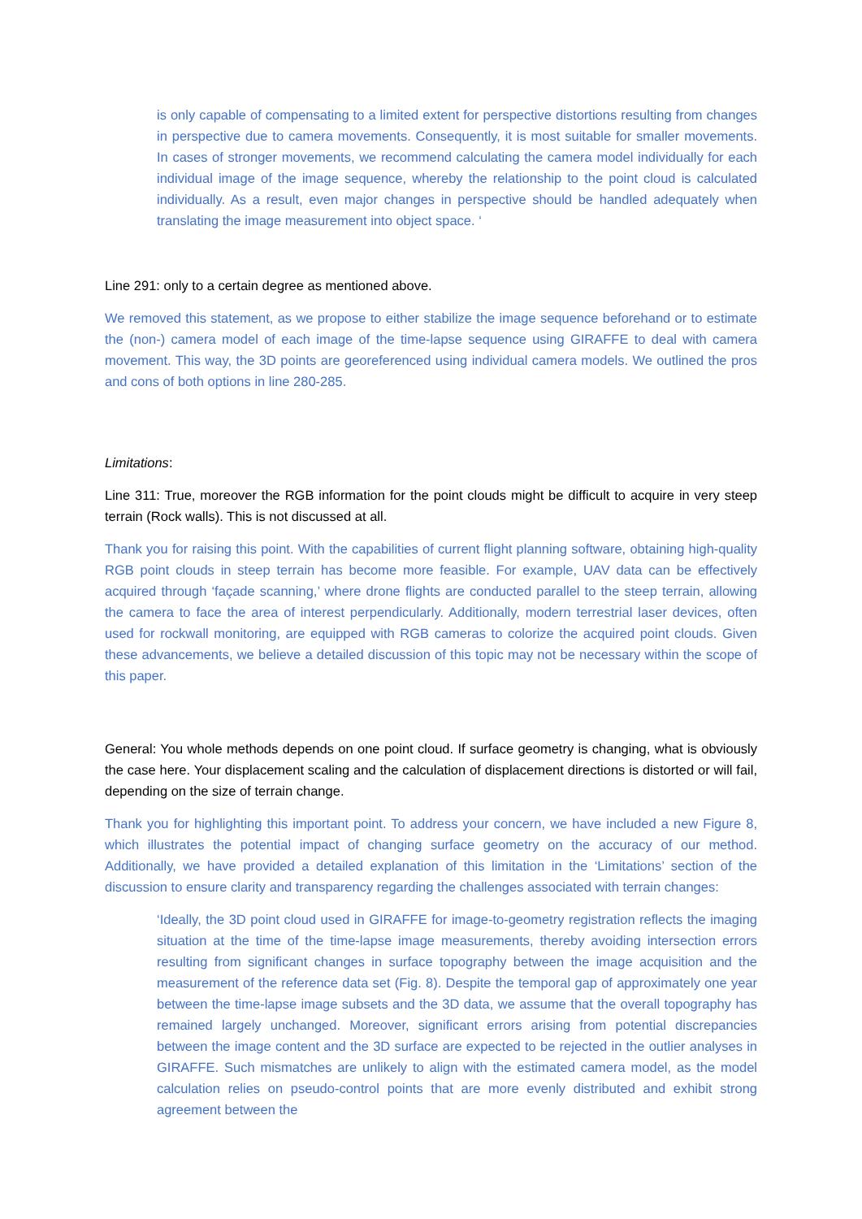is only capable of compensating to a limited extent for perspective distortions resulting from changes in perspective due to camera movements. Consequently, it is most suitable for smaller movements. In cases of stronger movements, we recommend calculating the camera model individually for each individual image of the image sequence, whereby the relationship to the point cloud is calculated individually. As a result, even major changes in perspective should be handled adequately when translating the image measurement into object space. ‘
Line 291: only to a certain degree as mentioned above.
We removed this statement, as we propose to either stabilize the image sequence beforehand or to estimate the (non-) camera model of each image of the time-lapse sequence using GIRAFFE to deal with camera movement. This way, the 3D points are georeferenced using individual camera models. We outlined the pros and cons of both options in line 280-285.
Limitations:
Line 311: True, moreover the RGB information for the point clouds might be difficult to acquire in very steep terrain (Rock walls). This is not discussed at all.
Thank you for raising this point. With the capabilities of current flight planning software, obtaining high-quality RGB point clouds in steep terrain has become more feasible. For example, UAV data can be effectively acquired through ‘façade scanning,’ where drone flights are conducted parallel to the steep terrain, allowing the camera to face the area of interest perpendicularly. Additionally, modern terrestrial laser devices, often used for rockwall monitoring, are equipped with RGB cameras to colorize the acquired point clouds. Given these advancements, we believe a detailed discussion of this topic may not be necessary within the scope of this paper.
General: You whole methods depends on one point cloud. If surface geometry is changing, what is obviously the case here. Your displacement scaling and the calculation of displacement directions is distorted or will fail, depending on the size of terrain change.
Thank you for highlighting this important point. To address your concern, we have included a new Figure 8, which illustrates the potential impact of changing surface geometry on the accuracy of our method. Additionally, we have provided a detailed explanation of this limitation in the ‘Limitations’ section of the discussion to ensure clarity and transparency regarding the challenges associated with terrain changes:
‘Ideally, the 3D point cloud used in GIRAFFE for image-to-geometry registration reflects the imaging situation at the time of the time-lapse image measurements, thereby avoiding intersection errors resulting from significant changes in surface topography between the image acquisition and the measurement of the reference data set (Fig. 8). Despite the temporal gap of approximately one year between the time-lapse image subsets and the 3D data, we assume that the overall topography has remained largely unchanged. Moreover, significant errors arising from potential discrepancies between the image content and the 3D surface are expected to be rejected in the outlier analyses in GIRAFFE. Such mismatches are unlikely to align with the estimated camera model, as the model calculation relies on pseudo-control points that are more evenly distributed and exhibit strong agreement between the